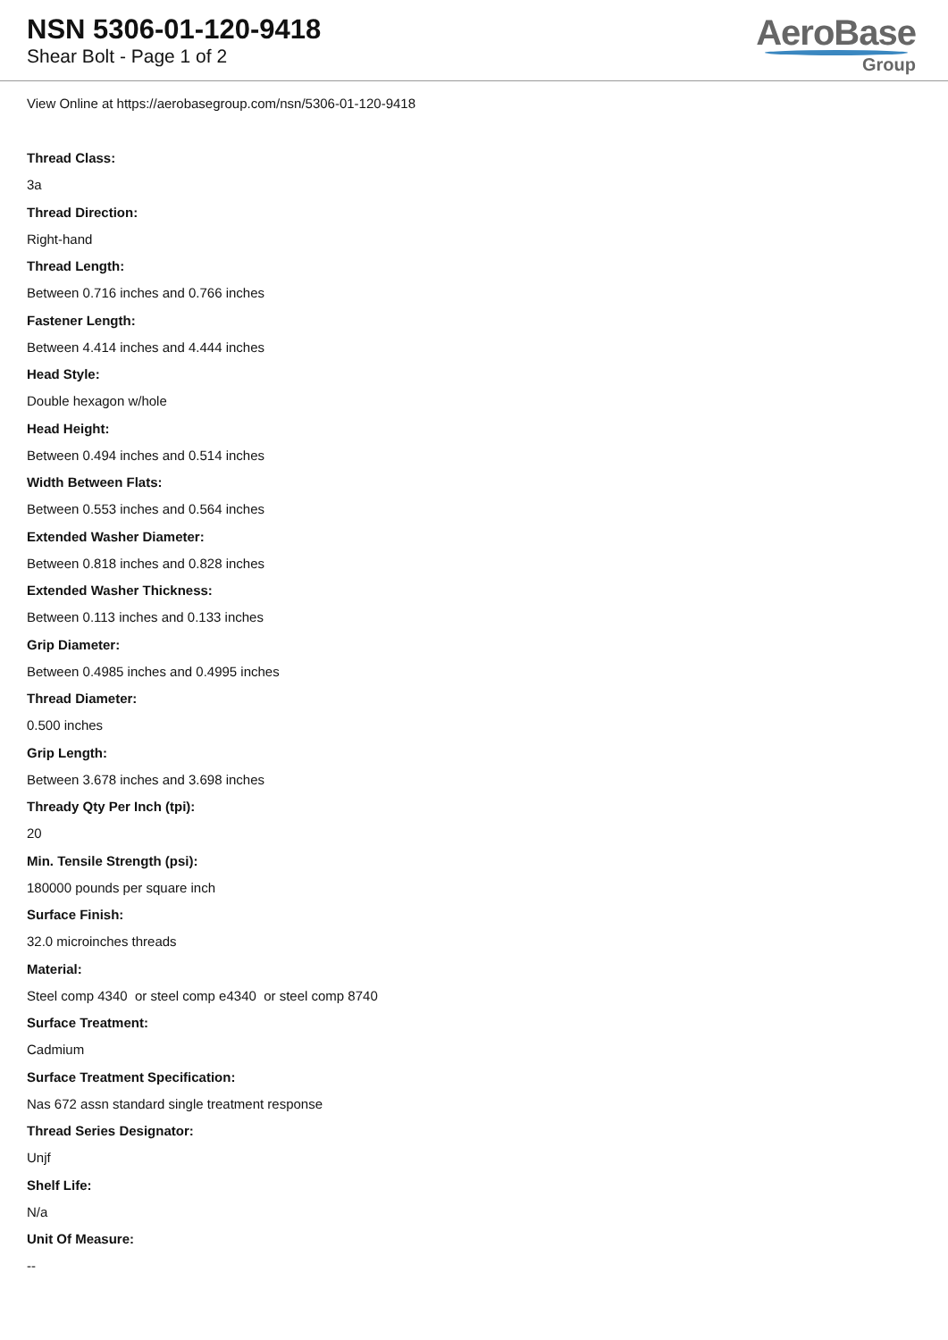NSN 5306-01-120-9418
Shear Bolt - Page 1 of 2
AeroBase
Group
View Online at https://aerobasegroup.com/nsn/5306-01-120-9418
Thread Class:
3a
Thread Direction:
Right-hand
Thread Length:
Between 0.716 inches and 0.766 inches
Fastener Length:
Between 4.414 inches and 4.444 inches
Head Style:
Double hexagon w/hole
Head Height:
Between 0.494 inches and 0.514 inches
Width Between Flats:
Between 0.553 inches and 0.564 inches
Extended Washer Diameter:
Between 0.818 inches and 0.828 inches
Extended Washer Thickness:
Between 0.113 inches and 0.133 inches
Grip Diameter:
Between 0.4985 inches and 0.4995 inches
Thread Diameter:
0.500 inches
Grip Length:
Between 3.678 inches and 3.698 inches
Thready Qty Per Inch (tpi):
20
Min. Tensile Strength (psi):
180000 pounds per square inch
Surface Finish:
32.0 microinches threads
Material:
Steel comp 4340 or steel comp e4340 or steel comp 8740
Surface Treatment:
Cadmium
Surface Treatment Specification:
Nas 672 assn standard single treatment response
Thread Series Designator:
Unjf
Shelf Life:
N/a
Unit Of Measure:
--